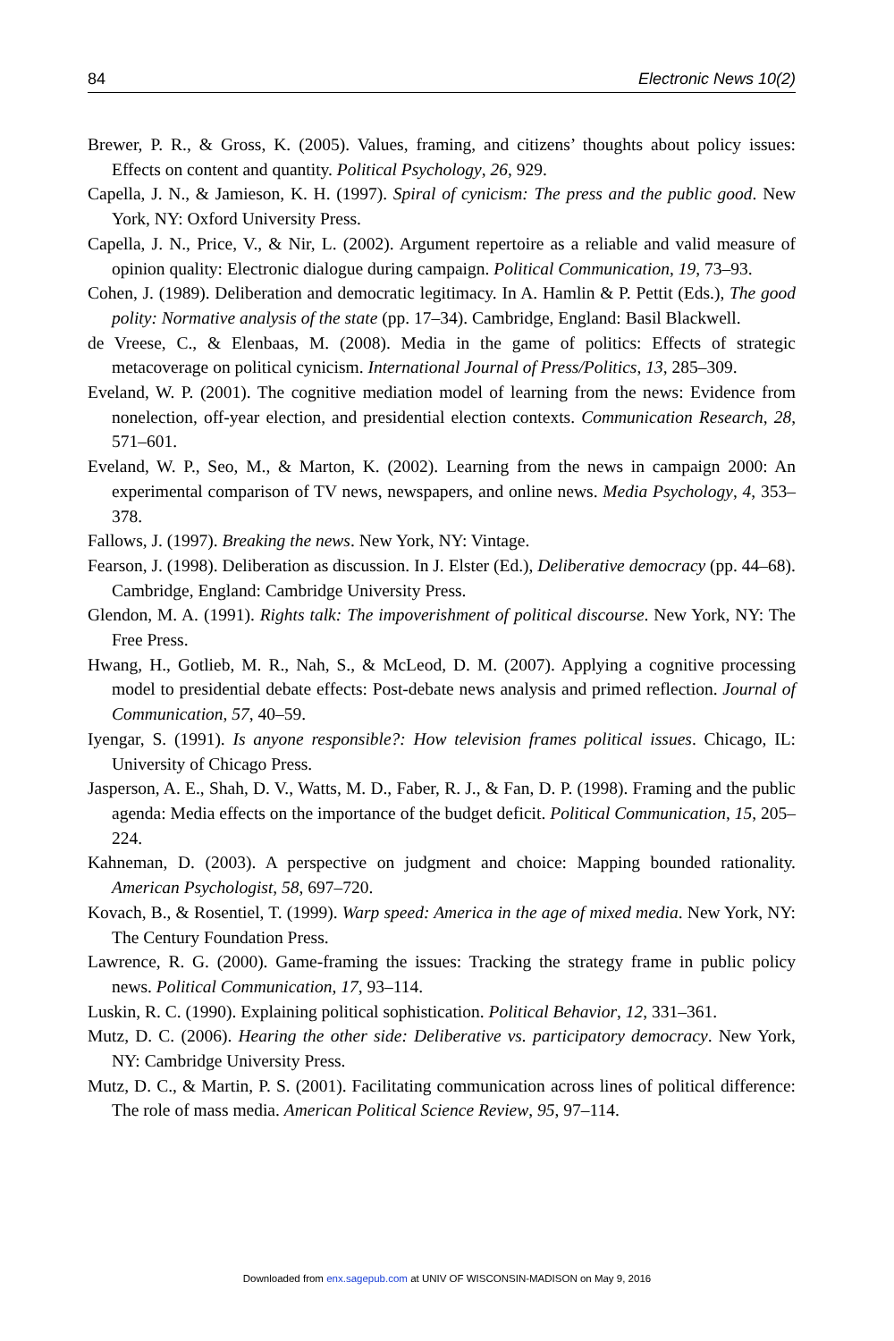84 Electronic News 10(2)
Brewer, P. R., & Gross, K. (2005). Values, framing, and citizens’ thoughts about policy issues: Effects on content and quantity. Political Psychology, 26, 929.
Capella, J. N., & Jamieson, K. H. (1997). Spiral of cynicism: The press and the public good. New York, NY: Oxford University Press.
Capella, J. N., Price, V., & Nir, L. (2002). Argument repertoire as a reliable and valid measure of opinion quality: Electronic dialogue during campaign. Political Communication, 19, 73–93.
Cohen, J. (1989). Deliberation and democratic legitimacy. In A. Hamlin & P. Pettit (Eds.), The good polity: Normative analysis of the state (pp. 17–34). Cambridge, England: Basil Blackwell.
de Vreese, C., & Elenbaas, M. (2008). Media in the game of politics: Effects of strategic metacoverage on political cynicism. International Journal of Press/Politics, 13, 285–309.
Eveland, W. P. (2001). The cognitive mediation model of learning from the news: Evidence from nonelection, off-year election, and presidential election contexts. Communication Research, 28, 571–601.
Eveland, W. P., Seo, M., & Marton, K. (2002). Learning from the news in campaign 2000: An experimental comparison of TV news, newspapers, and online news. Media Psychology, 4, 353–378.
Fallows, J. (1997). Breaking the news. New York, NY: Vintage.
Fearson, J. (1998). Deliberation as discussion. In J. Elster (Ed.), Deliberative democracy (pp. 44–68). Cambridge, England: Cambridge University Press.
Glendon, M. A. (1991). Rights talk: The impoverishment of political discourse. New York, NY: The Free Press.
Hwang, H., Gotlieb, M. R., Nah, S., & McLeod, D. M. (2007). Applying a cognitive processing model to presidential debate effects: Post-debate news analysis and primed reflection. Journal of Communication, 57, 40–59.
Iyengar, S. (1991). Is anyone responsible?: How television frames political issues. Chicago, IL: University of Chicago Press.
Jasperson, A. E., Shah, D. V., Watts, M. D., Faber, R. J., & Fan, D. P. (1998). Framing and the public agenda: Media effects on the importance of the budget deficit. Political Communication, 15, 205–224.
Kahneman, D. (2003). A perspective on judgment and choice: Mapping bounded rationality. American Psychologist, 58, 697–720.
Kovach, B., & Rosentiel, T. (1999). Warp speed: America in the age of mixed media. New York, NY: The Century Foundation Press.
Lawrence, R. G. (2000). Game-framing the issues: Tracking the strategy frame in public policy news. Political Communication, 17, 93–114.
Luskin, R. C. (1990). Explaining political sophistication. Political Behavior, 12, 331–361.
Mutz, D. C. (2006). Hearing the other side: Deliberative vs. participatory democracy. New York, NY: Cambridge University Press.
Mutz, D. C., & Martin, P. S. (2001). Facilitating communication across lines of political difference: The role of mass media. American Political Science Review, 95, 97–114.
Downloaded from enx.sagepub.com at UNIV OF WISCONSIN-MADISON on May 9, 2016